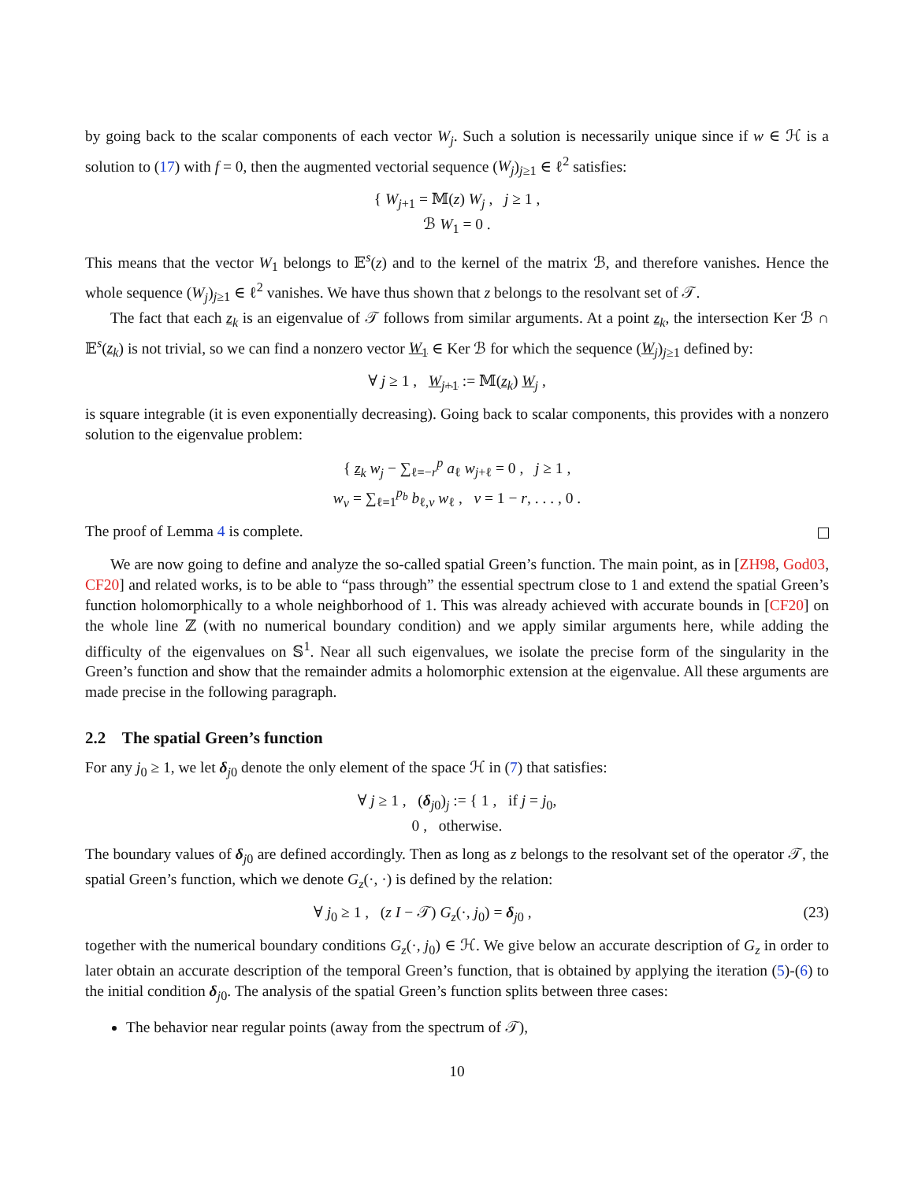by going back to the scalar components of each vector W<sub>j</sub>. Such a solution is necessarily unique since if w ∈ ℋ is a solution to (17) with f = 0, then the augmented vectorial sequence (W<sub>j</sub>)<sub>j≥1</sub> ∈ ℓ<sup>2</sup> satisfies:
{ W<sub>j+1</sub> = 𝕄(z) W<sub>j</sub> , j ≥ 1 ,
ℬ W<sub>1</sub> = 0 .
This means that the vector W<sub>1</sub> belongs to 𝔼<sup>s</sup>(z) and to the kernel of the matrix ℬ, and therefore vanishes. Hence the whole sequence (W<sub>j</sub>)<sub>j≥1</sub> ∈ ℓ<sup>2</sup> vanishes. We have thus shown that z belongs to the resolvant set of 𝒯.
The fact that each z<sub>k</sub> is an eigenvalue of 𝒯 follows from similar arguments. At a point z<sub>k</sub>, the intersection Ker ℬ ∩ 𝔼<sup>s</sup>(z<sub>k</sub>) is not trivial, so we can find a nonzero vector W<sub>1</sub> ∈ Ker ℬ for which the sequence (W<sub>j</sub>)<sub>j≥1</sub> defined by:
∀ j ≥ 1 , W<sub>j+1</sub> := 𝕄(z<sub>k</sub>) W<sub>j</sub> ,
is square integrable (it is even exponentially decreasing). Going back to scalar components, this provides with a nonzero solution to the eigenvalue problem:
{ z<sub>k</sub> w<sub>j</sub> − ∑<sub>ℓ=−r</sub><sup>p</sup> a<sub>ℓ</sub> w<sub>j+ℓ</sub> = 0 , j ≥ 1 ,
w<sub>ν</sub> = ∑<sub>ℓ=1</sub><sup>p<sub>b</sub></sup> b<sub>ℓ,ν</sub> w<sub>ℓ</sub> , ν = 1 − r, . . . , 0 .
The proof of Lemma 4 is complete.
We are now going to define and analyze the so-called spatial Green’s function. The main point, as in [ZH98, God03, CF20] and related works, is to be able to “pass through” the essential spectrum close to 1 and extend the spatial Green’s function holomorphically to a whole neighborhood of 1. This was already achieved with accurate bounds in [CF20] on the whole line ℤ (with no numerical boundary condition) and we apply similar arguments here, while adding the difficulty of the eigenvalues on 𝕊<sup>1</sup>. Near all such eigenvalues, we isolate the precise form of the singularity in the Green’s function and show that the remainder admits a holomorphic extension at the eigenvalue. All these arguments are made precise in the following paragraph.
2.2 The spatial Green’s function
For any j<sub>0</sub> ≥ 1, we let δ<sub>j0</sub> denote the only element of the space ℋ in (7) that satisfies:
∀ j ≥ 1 , (δ<sub>j0</sub>)<sub>j</sub> := { 1 , if j = j<sub>0</sub>,
0 , otherwise.
The boundary values of δ<sub>j0</sub> are defined accordingly. Then as long as z belongs to the resolvant set of the operator 𝒯, the spatial Green’s function, which we denote G<sub>z</sub>(·, ·) is defined by the relation:
∀ j<sub>0</sub> ≥ 1 , (z I − 𝒯) G<sub>z</sub>(·, j<sub>0</sub>) = δ<sub>j0</sub> , (23)
together with the numerical boundary conditions G<sub>z</sub>(·, j<sub>0</sub>) ∈ ℋ. We give below an accurate description of G<sub>z</sub> in order to later obtain an accurate description of the temporal Green’s function, that is obtained by applying the iteration (5)-(6) to the initial condition δ<sub>j0</sub>. The analysis of the spatial Green’s function splits between three cases:
The behavior near regular points (away from the spectrum of 𝒯),
10